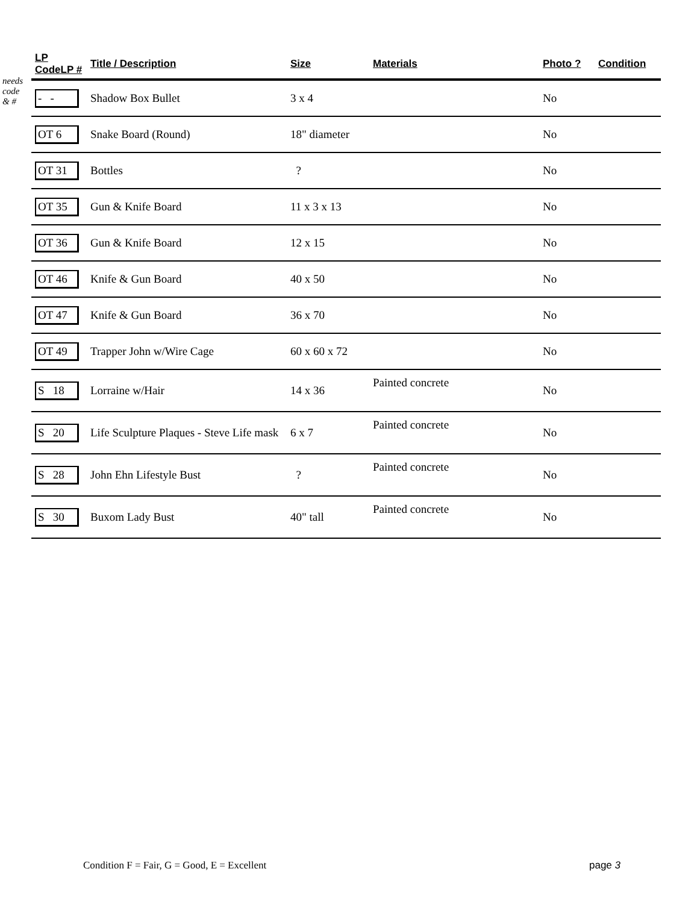needs
code
& #
| LP CodeLP # | Title / Description | Size | Materials | Photo ? | Condition |
| --- | --- | --- | --- | --- | --- |
| - - | Shadow Box Bullet | 3 x 4 | | No | |
| OT 6 | Snake Board (Round) | 18" diameter | | No | |
| OT 31 | Bottles | ? | | No | |
| OT 35 | Gun & Knife Board | 11 x 3 x 13 | | No | |
| OT 36 | Gun & Knife Board | 12 x 15 | | No | |
| OT 46 | Knife & Gun Board | 40 x 50 | | No | |
| OT 47 | Knife & Gun Board | 36 x 70 | | No | |
| OT 49 | Trapper John w/Wire Cage | 60 x 60 x 72 | | No | |
| S 18 | Lorraine w/Hair | 14 x 36 | Painted concrete | No | |
| S 20 | Life Sculpture Plaques - Steve Life mask | 6 x 7 | Painted concrete | No | |
| S 28 | John Ehn Lifestyle Bust | ? | Painted concrete | No | |
| S 30 | Buxom Lady Bust | 40" tall | Painted concrete | No | |
Condition F = Fair, G = Good, E = Excellent
page 3